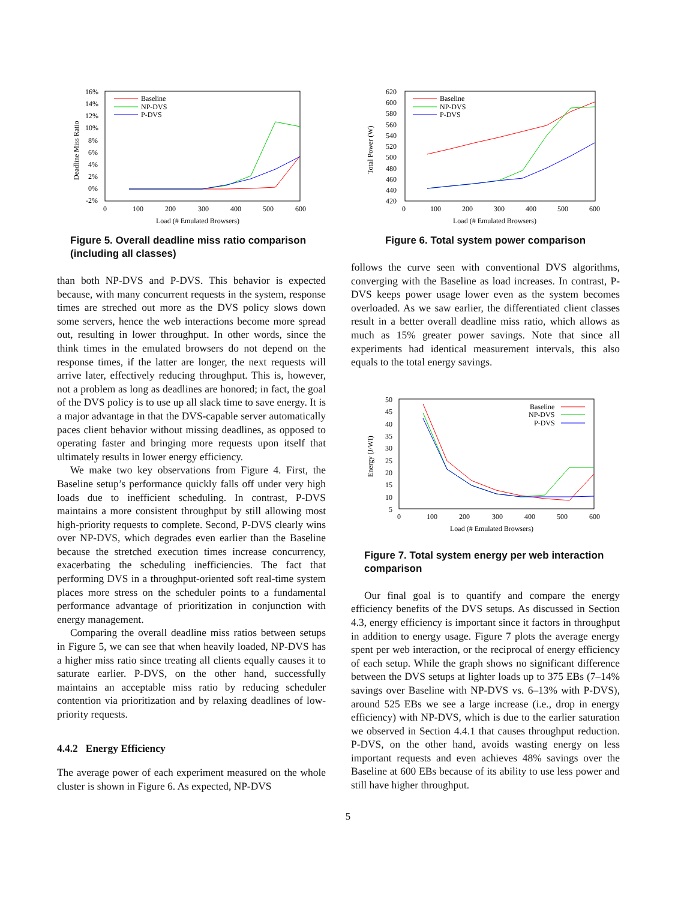16%
14%
12%
10%
8%
6%
4%
2%
0%
-2%
0
100
200
300
400
500
600
Load (# Emulated Browsers)
Deadline Miss Ratio
Baseline
NP-DVS
P-DVS
Figure 5. Overall deadline miss ratio comparison (including all classes)
than both NP-DVS and P-DVS. This behavior is expected because, with many concurrent requests in the system, response times are streched out more as the DVS policy slows down some servers, hence the web interactions become more spread out, resulting in lower throughput. In other words, since the think times in the emulated browsers do not depend on the response times, if the latter are longer, the next requests will arrive later, effectively reducing throughput. This is, however, not a problem as long as deadlines are honored; in fact, the goal of the DVS policy is to use up all slack time to save energy. It is a major advantage in that the DVS-capable server automatically paces client behavior without missing deadlines, as opposed to operating faster and bringing more requests upon itself that ultimately results in lower energy efficiency.
We make two key observations from Figure 4. First, the Baseline setup’s performance quickly falls off under very high loads due to inefficient scheduling. In contrast, P-DVS maintains a more consistent throughput by still allowing most high-priority requests to complete. Second, P-DVS clearly wins over NP-DVS, which degrades even earlier than the Baseline because the stretched execution times increase concurrency, exacerbating the scheduling inefficiencies. The fact that performing DVS in a throughput-oriented soft real-time system places more stress on the scheduler points to a fundamental performance advantage of prioritization in conjunction with energy management.
Comparing the overall deadline miss ratios between setups in Figure 5, we can see that when heavily loaded, NP-DVS has a higher miss ratio since treating all clients equally causes it to saturate earlier. P-DVS, on the other hand, successfully maintains an acceptable miss ratio by reducing scheduler contention via prioritization and by relaxing deadlines of low-priority requests.
4.4.2 Energy Efficiency
The average power of each experiment measured on the whole cluster is shown in Figure 6. As expected, NP-DVS
620
600
580
560
540
520
500
480
460
440
420
0
100
200
300
400
500
600
Load (# Emulated Browsers)
Total Power (W)
Baseline
NP-DVS
P-DVS
Figure 6. Total system power comparison
follows the curve seen with conventional DVS algorithms, converging with the Baseline as load increases. In contrast, P-DVS keeps power usage lower even as the system becomes overloaded. As we saw earlier, the differentiated client classes result in a better overall deadline miss ratio, which allows as much as 15% greater power savings. Note that since all experiments had identical measurement intervals, this also equals to the total energy savings.
50
45
40
35
30
25
20
15
10
5
0
100
200
300
400
500
600
Load (# Emulated Browsers)
Energy (J/WI)
Baseline
NP-DVS
P-DVS
Figure 7. Total system energy per web interaction comparison
Our final goal is to quantify and compare the energy efficiency benefits of the DVS setups. As discussed in Section 4.3, energy efficiency is important since it factors in throughput in addition to energy usage. Figure 7 plots the average energy spent per web interaction, or the reciprocal of energy efficiency of each setup. While the graph shows no significant difference between the DVS setups at lighter loads up to 375 EBs (7–14% savings over Baseline with NP-DVS vs. 6–13% with P-DVS), around 525 EBs we see a large increase (i.e., drop in energy efficiency) with NP-DVS, which is due to the earlier saturation we observed in Section 4.4.1 that causes throughput reduction. P-DVS, on the other hand, avoids wasting energy on less important requests and even achieves 48% savings over the Baseline at 600 EBs because of its ability to use less power and still have higher throughput.
5